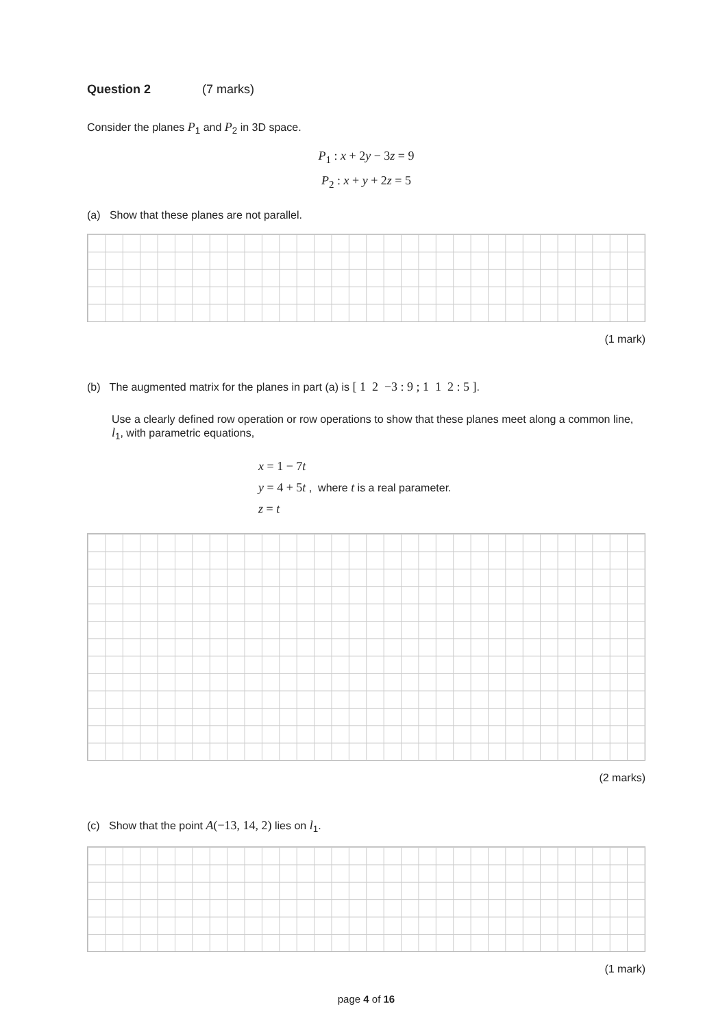Question 2 (7 marks)
Consider the planes P<sub>1</sub> and P<sub>2</sub> in 3D space.
P<sub>1</sub> : x + 2y − 3z = 9
P<sub>2</sub> : x + y + 2z = 5
(a) Show that these planes are not parallel.
(1 mark)
(b) The augmented matrix for the planes in part (a) is [ 1 2 −3 : 9 ; 1 1 2 : 5 ].
Use a clearly defined row operation or row operations to show that these planes meet along a common line, l<sub>1</sub>, with parametric equations,
x = 1 − 7t
y = 4 + 5t , where t is a real parameter.
z = t
(2 marks)
(c) Show that the point A(−13, 14, 2) lies on l<sub>1</sub>.
(1 mark)
page 4 of 16